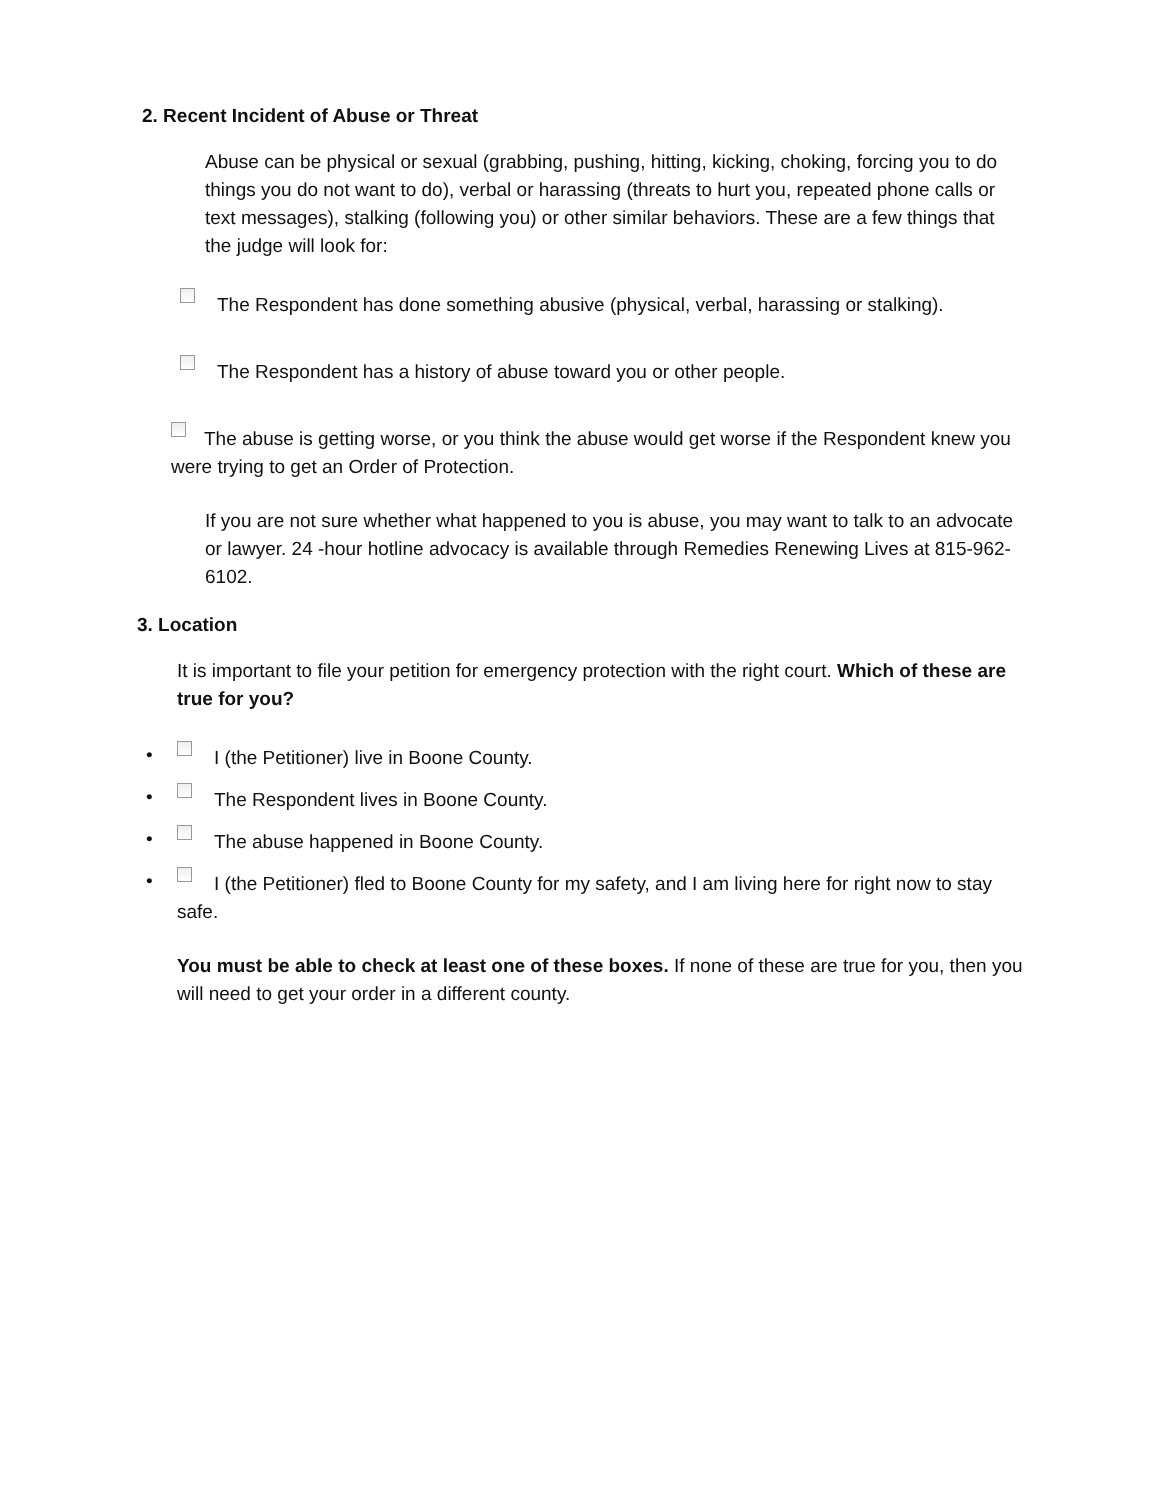2. Recent Incident of Abuse or Threat
Abuse can be physical or sexual (grabbing, pushing, hitting, kicking, choking, forcing you to do things you do not want to do), verbal or harassing (threats to hurt you, repeated phone calls or text messages), stalking (following you) or other similar behaviors. These are a few things that the judge will look for:
The Respondent has done something abusive (physical, verbal, harassing or stalking).
The Respondent has a history of abuse toward you or other people.
The abuse is getting worse, or you think the abuse would get worse if the Respondent knew you were trying to get an Order of Protection.
If you are not sure whether what happened to you is abuse, you may want to talk to an advocate or lawyer. 24 -hour hotline advocacy is available through Remedies Renewing Lives at 815-962-6102.
3. Location
It is important to file your petition for emergency protection with the right court. Which of these are true for you?
• I (the Petitioner) live in Boone County.
• The Respondent lives in Boone County.
• The abuse happened in Boone County.
• I (the Petitioner) fled to Boone County for my safety, and I am living here for right now to stay safe.
You must be able to check at least one of these boxes. If none of these are true for you, then you will need to get your order in a different county.